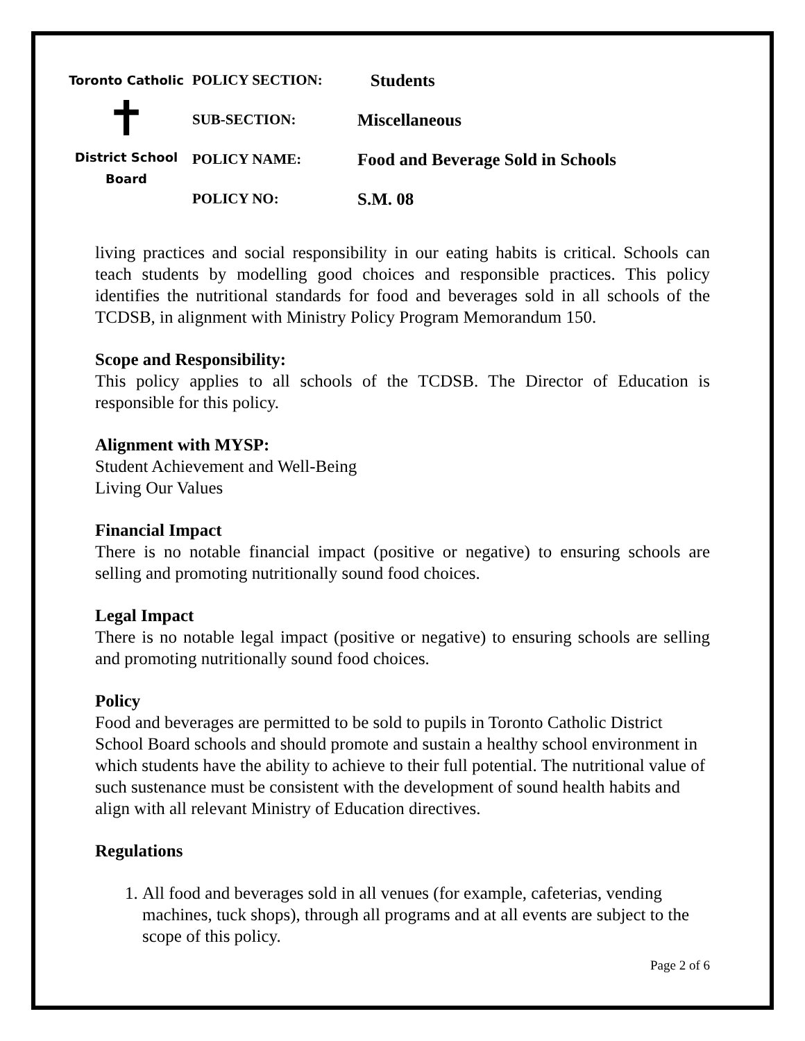Toronto Catholic
✝
District School Board
| POLICY SECTION: | Students |
| SUB-SECTION: | Miscellaneous |
| POLICY NAME: | Food and Beverage Sold in Schools |
| POLICY NO: | S.M. 08 |
living practices and social responsibility in our eating habits is critical. Schools can teach students by modelling good choices and responsible practices. This policy identifies the nutritional standards for food and beverages sold in all schools of the TCDSB, in alignment with Ministry Policy Program Memorandum 150.
Scope and Responsibility:
This policy applies to all schools of the TCDSB. The Director of Education is responsible for this policy.
Alignment with MYSP:
Student Achievement and Well-Being
Living Our Values
Financial Impact
There is no notable financial impact (positive or negative) to ensuring schools are selling and promoting nutritionally sound food choices.
Legal Impact
There is no notable legal impact (positive or negative) to ensuring schools are selling and promoting nutritionally sound food choices.
Policy
Food and beverages are permitted to be sold to pupils in Toronto Catholic District School Board schools and should promote and sustain a healthy school environment in which students have the ability to achieve to their full potential. The nutritional value of such sustenance must be consistent with the development of sound health habits and align with all relevant Ministry of Education directives.
Regulations
1. All food and beverages sold in all venues (for example, cafeterias, vending machines, tuck shops), through all programs and at all events are subject to the scope of this policy.
Page 2 of 6